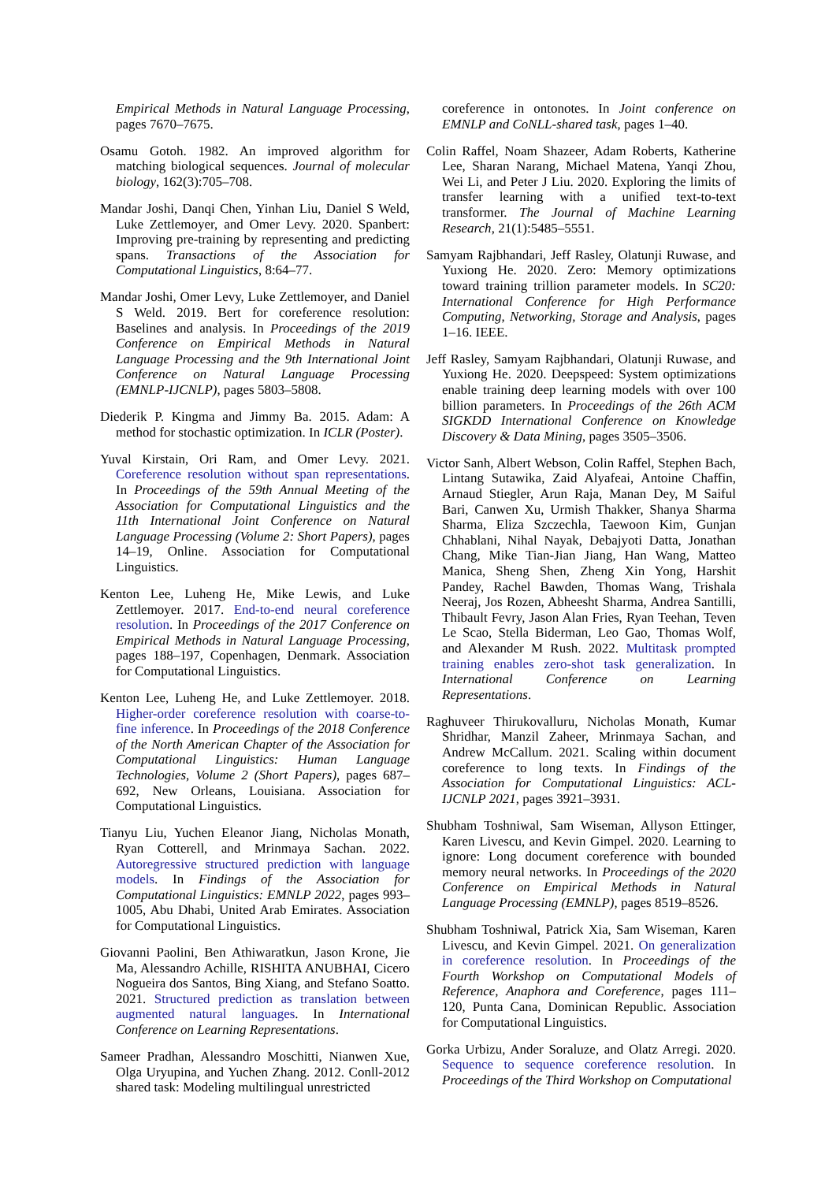Empirical Methods in Natural Language Processing, pages 7670–7675.
Osamu Gotoh. 1982. An improved algorithm for matching biological sequences. Journal of molecular biology, 162(3):705–708.
Mandar Joshi, Danqi Chen, Yinhan Liu, Daniel S Weld, Luke Zettlemoyer, and Omer Levy. 2020. Spanbert: Improving pre-training by representing and predicting spans. Transactions of the Association for Computational Linguistics, 8:64–77.
Mandar Joshi, Omer Levy, Luke Zettlemoyer, and Daniel S Weld. 2019. Bert for coreference resolution: Baselines and analysis. In Proceedings of the 2019 Conference on Empirical Methods in Natural Language Processing and the 9th International Joint Conference on Natural Language Processing (EMNLP-IJCNLP), pages 5803–5808.
Diederik P. Kingma and Jimmy Ba. 2015. Adam: A method for stochastic optimization. In ICLR (Poster).
Yuval Kirstain, Ori Ram, and Omer Levy. 2021. Coreference resolution without span representations. In Proceedings of the 59th Annual Meeting of the Association for Computational Linguistics and the 11th International Joint Conference on Natural Language Processing (Volume 2: Short Papers), pages 14–19, Online. Association for Computational Linguistics.
Kenton Lee, Luheng He, Mike Lewis, and Luke Zettlemoyer. 2017. End-to-end neural coreference resolution. In Proceedings of the 2017 Conference on Empirical Methods in Natural Language Processing, pages 188–197, Copenhagen, Denmark. Association for Computational Linguistics.
Kenton Lee, Luheng He, and Luke Zettlemoyer. 2018. Higher-order coreference resolution with coarse-to-fine inference. In Proceedings of the 2018 Conference of the North American Chapter of the Association for Computational Linguistics: Human Language Technologies, Volume 2 (Short Papers), pages 687–692, New Orleans, Louisiana. Association for Computational Linguistics.
Tianyu Liu, Yuchen Eleanor Jiang, Nicholas Monath, Ryan Cotterell, and Mrinmaya Sachan. 2022. Autoregressive structured prediction with language models. In Findings of the Association for Computational Linguistics: EMNLP 2022, pages 993–1005, Abu Dhabi, United Arab Emirates. Association for Computational Linguistics.
Giovanni Paolini, Ben Athiwaratkun, Jason Krone, Jie Ma, Alessandro Achille, RISHITA ANUBHAI, Cicero Nogueira dos Santos, Bing Xiang, and Stefano Soatto. 2021. Structured prediction as translation between augmented natural languages. In International Conference on Learning Representations.
Sameer Pradhan, Alessandro Moschitti, Nianwen Xue, Olga Uryupina, and Yuchen Zhang. 2012. Conll-2012 shared task: Modeling multilingual unrestricted
coreference in ontonotes. In Joint conference on EMNLP and CoNLL-shared task, pages 1–40.
Colin Raffel, Noam Shazeer, Adam Roberts, Katherine Lee, Sharan Narang, Michael Matena, Yanqi Zhou, Wei Li, and Peter J Liu. 2020. Exploring the limits of transfer learning with a unified text-to-text transformer. The Journal of Machine Learning Research, 21(1):5485–5551.
Samyam Rajbhandari, Jeff Rasley, Olatunji Ruwase, and Yuxiong He. 2020. Zero: Memory optimizations toward training trillion parameter models. In SC20: International Conference for High Performance Computing, Networking, Storage and Analysis, pages 1–16. IEEE.
Jeff Rasley, Samyam Rajbhandari, Olatunji Ruwase, and Yuxiong He. 2020. Deepspeed: System optimizations enable training deep learning models with over 100 billion parameters. In Proceedings of the 26th ACM SIGKDD International Conference on Knowledge Discovery & Data Mining, pages 3505–3506.
Victor Sanh, Albert Webson, Colin Raffel, Stephen Bach, Lintang Sutawika, Zaid Alyafeai, Antoine Chaffin, Arnaud Stiegler, Arun Raja, Manan Dey, M Saiful Bari, Canwen Xu, Urmish Thakker, Shanya Sharma Sharma, Eliza Szczechla, Taewoon Kim, Gunjan Chhablani, Nihal Nayak, Debajyoti Datta, Jonathan Chang, Mike Tian-Jian Jiang, Han Wang, Matteo Manica, Sheng Shen, Zheng Xin Yong, Harshit Pandey, Rachel Bawden, Thomas Wang, Trishala Neeraj, Jos Rozen, Abheesht Sharma, Andrea Santilli, Thibault Fevry, Jason Alan Fries, Ryan Teehan, Teven Le Scao, Stella Biderman, Leo Gao, Thomas Wolf, and Alexander M Rush. 2022. Multitask prompted training enables zero-shot task generalization. In International Conference on Learning Representations.
Raghuveer Thirukovalluru, Nicholas Monath, Kumar Shridhar, Manzil Zaheer, Mrinmaya Sachan, and Andrew McCallum. 2021. Scaling within document coreference to long texts. In Findings of the Association for Computational Linguistics: ACL-IJCNLP 2021, pages 3921–3931.
Shubham Toshniwal, Sam Wiseman, Allyson Ettinger, Karen Livescu, and Kevin Gimpel. 2020. Learning to ignore: Long document coreference with bounded memory neural networks. In Proceedings of the 2020 Conference on Empirical Methods in Natural Language Processing (EMNLP), pages 8519–8526.
Shubham Toshniwal, Patrick Xia, Sam Wiseman, Karen Livescu, and Kevin Gimpel. 2021. On generalization in coreference resolution. In Proceedings of the Fourth Workshop on Computational Models of Reference, Anaphora and Coreference, pages 111–120, Punta Cana, Dominican Republic. Association for Computational Linguistics.
Gorka Urbizu, Ander Soraluze, and Olatz Arregi. 2020. Sequence to sequence coreference resolution. In Proceedings of the Third Workshop on Computational